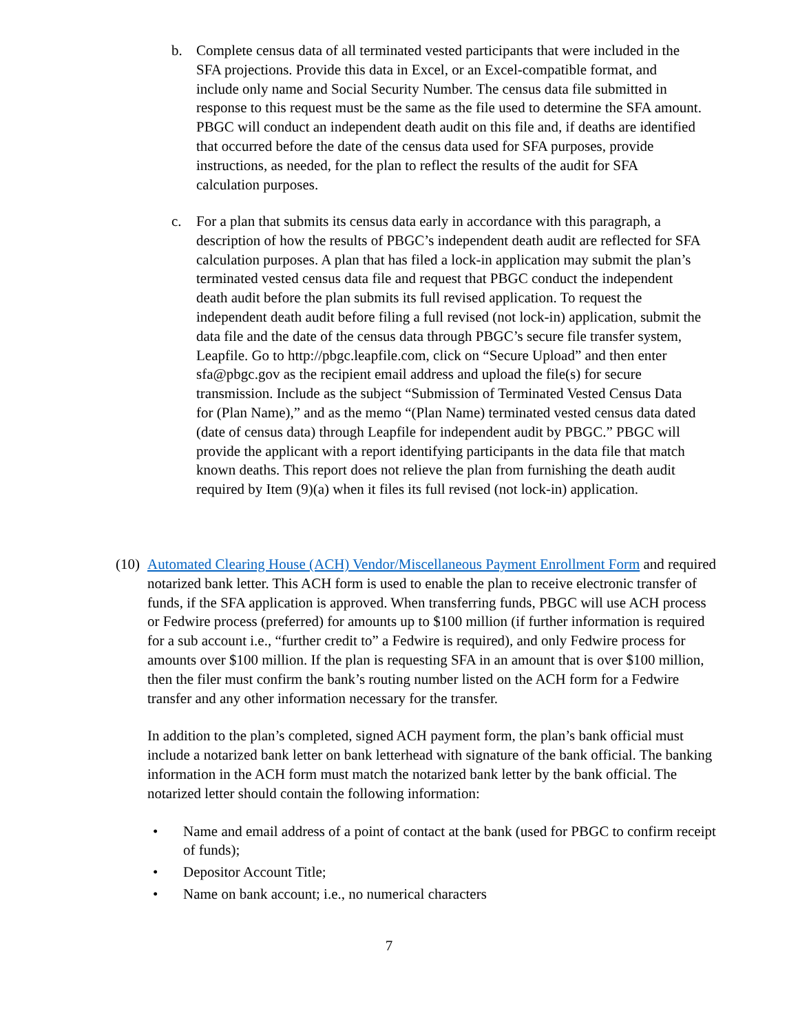b. Complete census data of all terminated vested participants that were included in the SFA projections. Provide this data in Excel, or an Excel-compatible format, and include only name and Social Security Number. The census data file submitted in response to this request must be the same as the file used to determine the SFA amount. PBGC will conduct an independent death audit on this file and, if deaths are identified that occurred before the date of the census data used for SFA purposes, provide instructions, as needed, for the plan to reflect the results of the audit for SFA calculation purposes.
c. For a plan that submits its census data early in accordance with this paragraph, a description of how the results of PBGC’s independent death audit are reflected for SFA calculation purposes. A plan that has filed a lock-in application may submit the plan’s terminated vested census data file and request that PBGC conduct the independent death audit before the plan submits its full revised application. To request the independent death audit before filing a full revised (not lock-in) application, submit the data file and the date of the census data through PBGC’s secure file transfer system, Leapfile. Go to http://pbgc.leapfile.com, click on “Secure Upload” and then enter sfa@pbgc.gov as the recipient email address and upload the file(s) for secure transmission. Include as the subject “Submission of Terminated Vested Census Data for (Plan Name),” and as the memo “(Plan Name) terminated vested census data dated (date of census data) through Leapfile for independent audit by PBGC.” PBGC will provide the applicant with a report identifying participants in the data file that match known deaths. This report does not relieve the plan from furnishing the death audit required by Item (9)(a) when it files its full revised (not lock-in) application.
(10)
Automated Clearing House (ACH) Vendor/Miscellaneous Payment Enrollment Form and required notarized bank letter. This ACH form is used to enable the plan to receive electronic transfer of funds, if the SFA application is approved. When transferring funds, PBGC will use ACH process or Fedwire process (preferred) for amounts up to $100 million (if further information is required for a sub account i.e., “further credit to” a Fedwire is required), and only Fedwire process for amounts over $100 million. If the plan is requesting SFA in an amount that is over $100 million, then the filer must confirm the bank’s routing number listed on the ACH form for a Fedwire transfer and any other information necessary for the transfer.
In addition to the plan’s completed, signed ACH payment form, the plan’s bank official must include a notarized bank letter on bank letterhead with signature of the bank official. The banking information in the ACH form must match the notarized bank letter by the bank official. The notarized letter should contain the following information:
• Name and email address of a point of contact at the bank (used for PBGC to confirm receipt of funds);
• Depositor Account Title;
• Name on bank account; i.e., no numerical characters
7